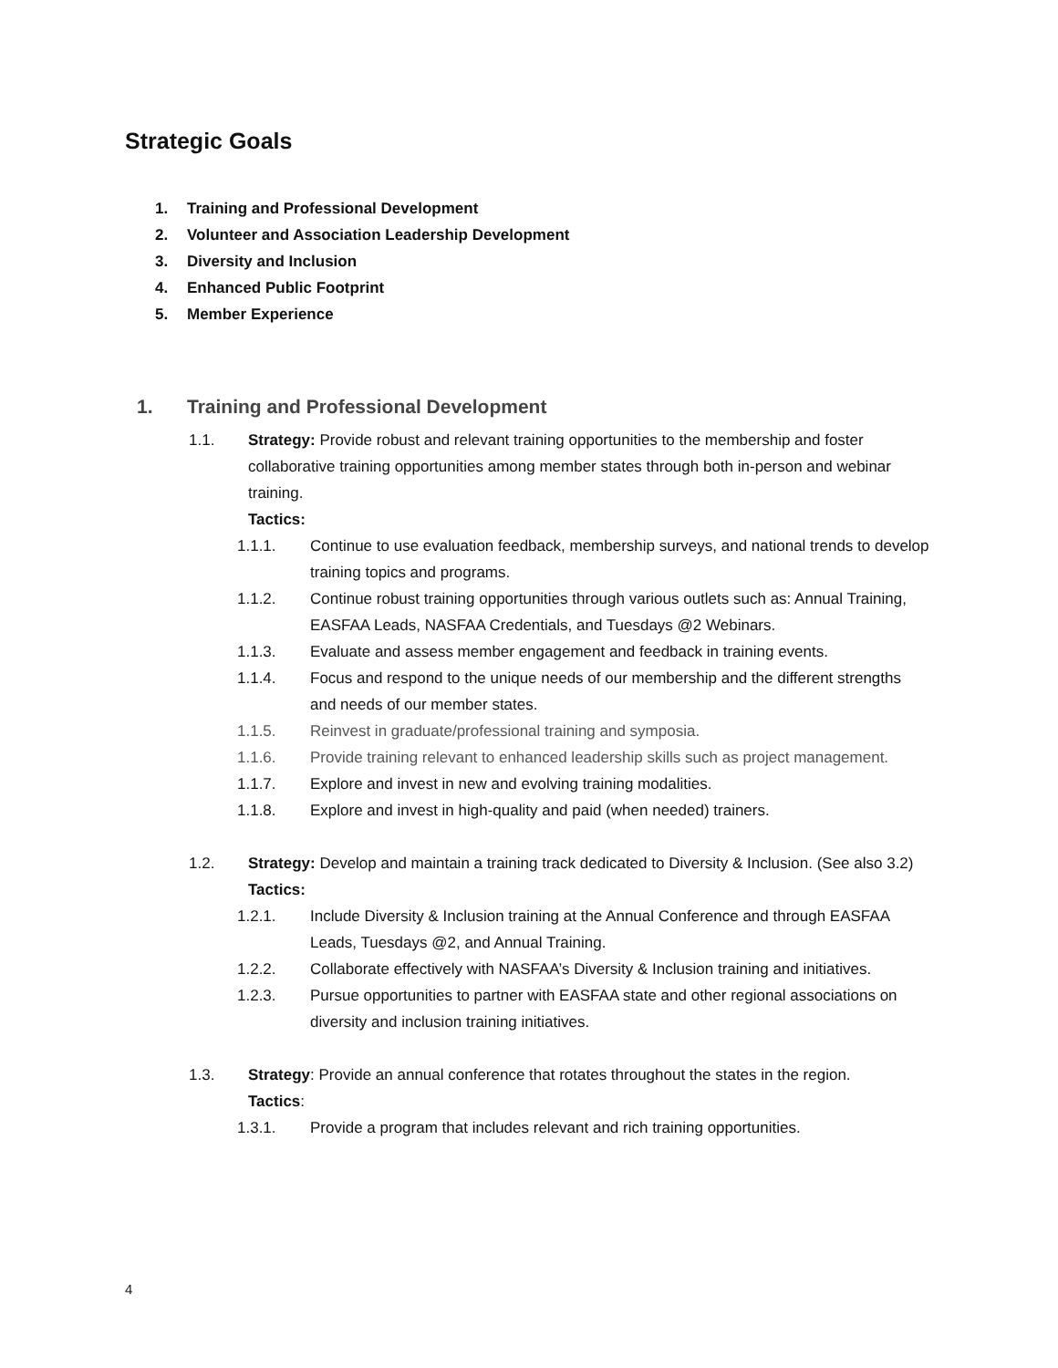Strategic Goals
1. Training and Professional Development
2. Volunteer and Association Leadership Development
3. Diversity and Inclusion
4. Enhanced Public Footprint
5. Member Experience
1. Training and Professional Development
1.1. Strategy: Provide robust and relevant training opportunities to the membership and foster collaborative training opportunities among member states through both in-person and webinar training.
Tactics:
1.1.1. Continue to use evaluation feedback, membership surveys, and national trends to develop training topics and programs.
1.1.2. Continue robust training opportunities through various outlets such as: Annual Training, EASFAA Leads, NASFAA Credentials, and Tuesdays @2 Webinars.
1.1.3. Evaluate and assess member engagement and feedback in training events.
1.1.4. Focus and respond to the unique needs of our membership and the different strengths and needs of our member states.
1.1.5. Reinvest in graduate/professional training and symposia.
1.1.6. Provide training relevant to enhanced leadership skills such as project management.
1.1.7. Explore and invest in new and evolving training modalities.
1.1.8. Explore and invest in high-quality and paid (when needed) trainers.
1.2. Strategy: Develop and maintain a training track dedicated to Diversity & Inclusion. (See also 3.2)
Tactics:
1.2.1. Include Diversity & Inclusion training at the Annual Conference and through EASFAA Leads, Tuesdays @2, and Annual Training.
1.2.2. Collaborate effectively with NASFAA’s Diversity & Inclusion training and initiatives.
1.2.3. Pursue opportunities to partner with EASFAA state and other regional associations on diversity and inclusion training initiatives.
1.3. Strategy: Provide an annual conference that rotates throughout the states in the region.
Tactics:
1.3.1. Provide a program that includes relevant and rich training opportunities.
4